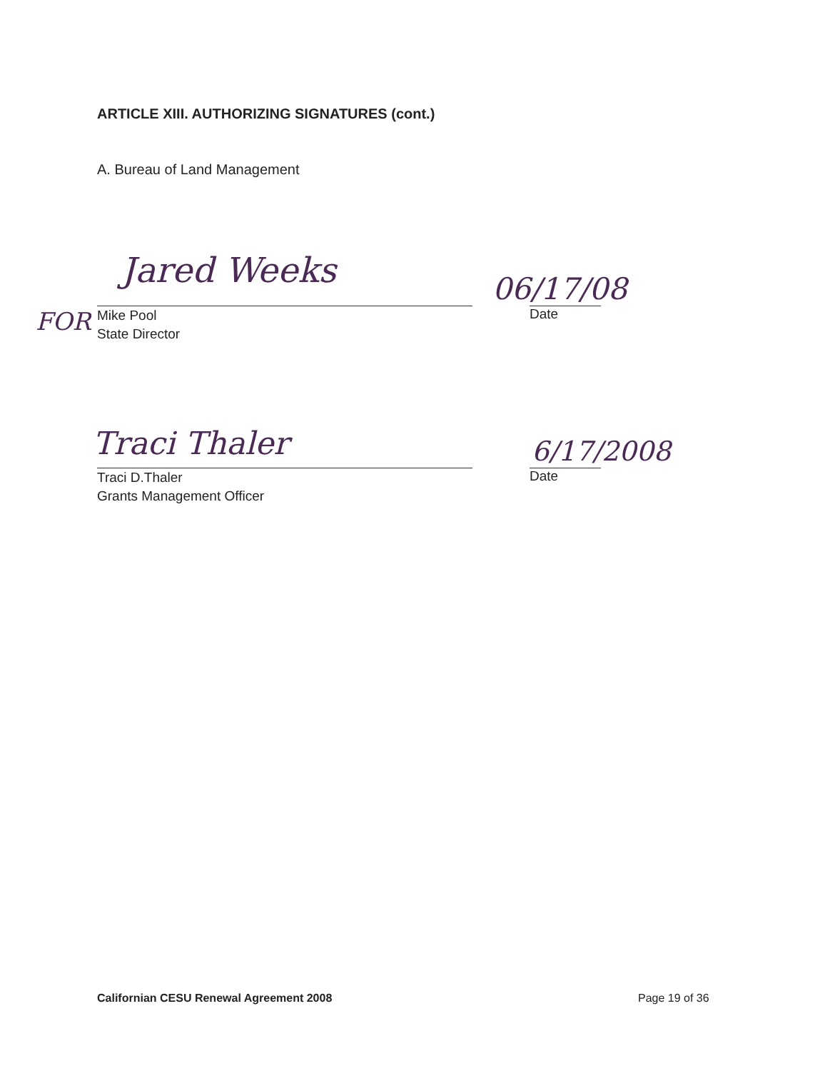ARTICLE XIII. AUTHORIZING SIGNATURES (cont.)
A. Bureau of Land Management
FOR
Jared Weeks
Mike Pool
State Director
06/17/08
Date
Traci Thaler
Traci D.Thaler
Grants Management Officer
6/17/2008
Date
Californian CESU Renewal Agreement 2008
Page 19 of 36